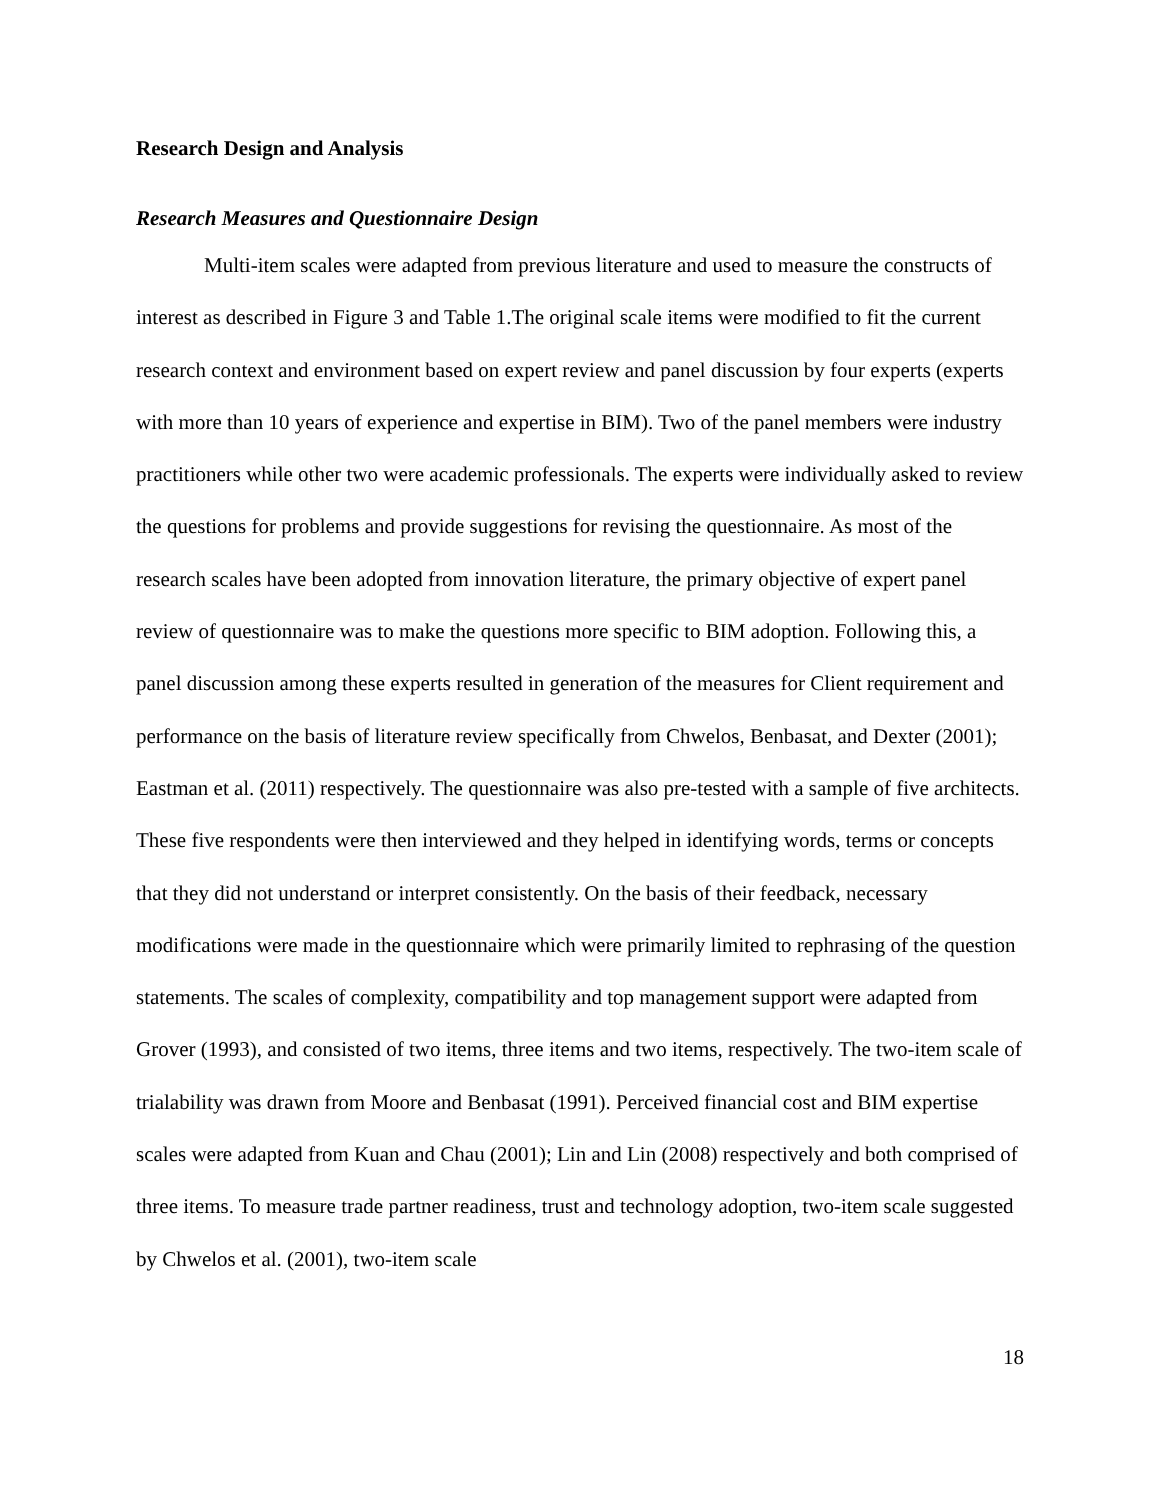Research Design and Analysis
Research Measures and Questionnaire Design
Multi-item scales were adapted from previous literature and used to measure the constructs of interest as described in Figure 3 and Table 1.The original scale items were modified to fit the current research context and environment based on expert review and panel discussion by four experts (experts with more than 10 years of experience and expertise in BIM). Two of the panel members were industry practitioners while other two were academic professionals. The experts were individually asked to review the questions for problems and provide suggestions for revising the questionnaire. As most of the research scales have been adopted from innovation literature, the primary objective of expert panel review of questionnaire was to make the questions more specific to BIM adoption. Following this, a panel discussion among these experts resulted in generation of the measures for Client requirement and performance on the basis of literature review specifically from Chwelos, Benbasat, and Dexter (2001); Eastman et al. (2011) respectively. The questionnaire was also pre-tested with a sample of five architects. These five respondents were then interviewed and they helped in identifying words, terms or concepts that they did not understand or interpret consistently. On the basis of their feedback, necessary modifications were made in the questionnaire which were primarily limited to rephrasing of the question statements. The scales of complexity, compatibility and top management support were adapted from Grover (1993), and consisted of two items, three items and two items, respectively. The two-item scale of trialability was drawn from Moore and Benbasat (1991). Perceived financial cost and BIM expertise scales were adapted from Kuan and Chau (2001); Lin and Lin (2008) respectively and both comprised of three items. To measure trade partner readiness, trust and technology adoption, two-item scale suggested by Chwelos et al. (2001), two-item scale
18